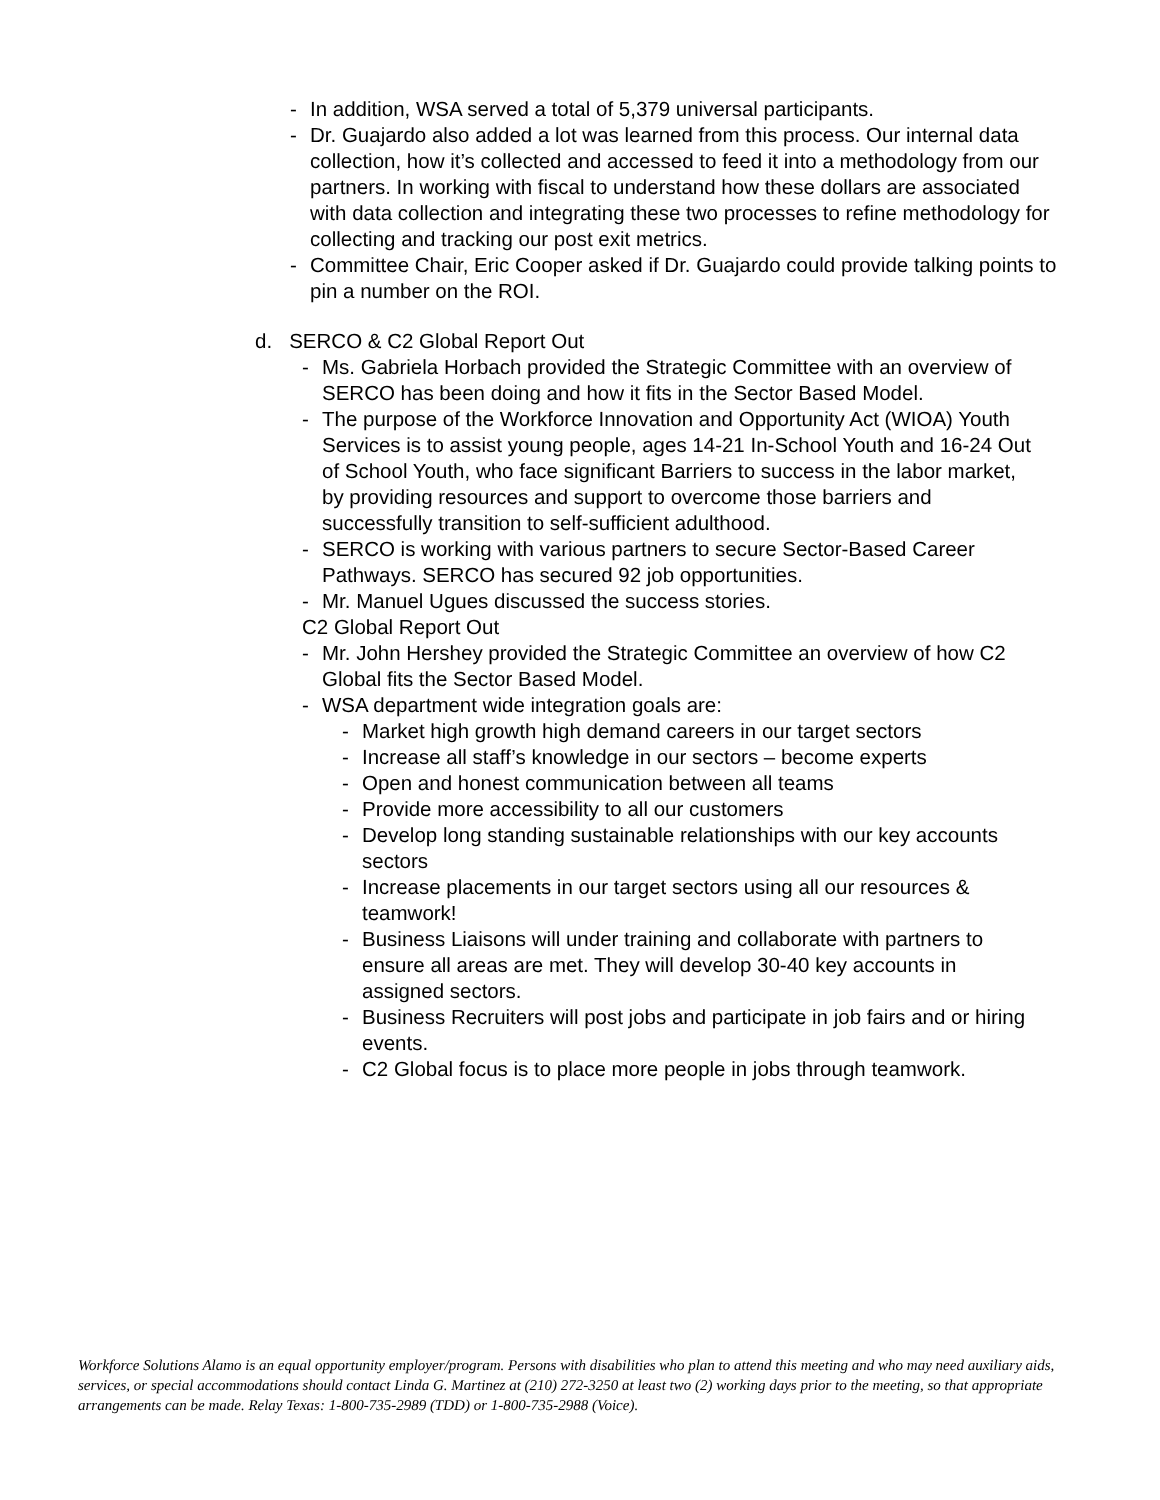- In addition, WSA served a total of 5,379 universal participants.
- Dr. Guajardo also added a lot was learned from this process. Our internal data collection, how it’s collected and accessed to feed it into a methodology from our partners. In working with fiscal to understand how these dollars are associated with data collection and integrating these two processes to refine methodology for collecting and tracking our post exit metrics.
- Committee Chair, Eric Cooper asked if Dr. Guajardo could provide talking points to pin a number on the ROI.
d. SERCO & C2 Global Report Out
- Ms. Gabriela Horbach provided the Strategic Committee with an overview of SERCO has been doing and how it fits in the Sector Based Model.
- The purpose of the Workforce Innovation and Opportunity Act (WIOA) Youth Services is to assist young people, ages 14-21 In-School Youth and 16-24 Out of School Youth, who face significant Barriers to success in the labor market, by providing resources and support to overcome those barriers and successfully transition to self-sufficient adulthood.
- SERCO is working with various partners to secure Sector-Based Career Pathways. SERCO has secured 92 job opportunities.
- Mr. Manuel Ugues discussed the success stories.
C2 Global Report Out
- Mr. John Hershey provided the Strategic Committee an overview of how C2 Global fits the Sector Based Model.
- WSA department wide integration goals are:
- Market high growth high demand careers in our target sectors
- Increase all staff’s knowledge in our sectors – become experts
- Open and honest communication between all teams
- Provide more accessibility to all our customers
- Develop long standing sustainable relationships with our key accounts sectors
- Increase placements in our target sectors using all our resources & teamwork!
- Business Liaisons will under training and collaborate with partners to ensure all areas are met. They will develop 30-40 key accounts in assigned sectors.
- Business Recruiters will post jobs and participate in job fairs and or hiring events.
- C2 Global focus is to place more people in jobs through teamwork.
Workforce Solutions Alamo is an equal opportunity employer/program. Persons with disabilities who plan to attend this meeting and who may need auxiliary aids, services, or special accommodations should contact Linda G. Martinez at (210) 272-3250 at least two (2) working days prior to the meeting, so that appropriate arrangements can be made. Relay Texas: 1-800-735-2989 (TDD) or 1-800-735-2988 (Voice).